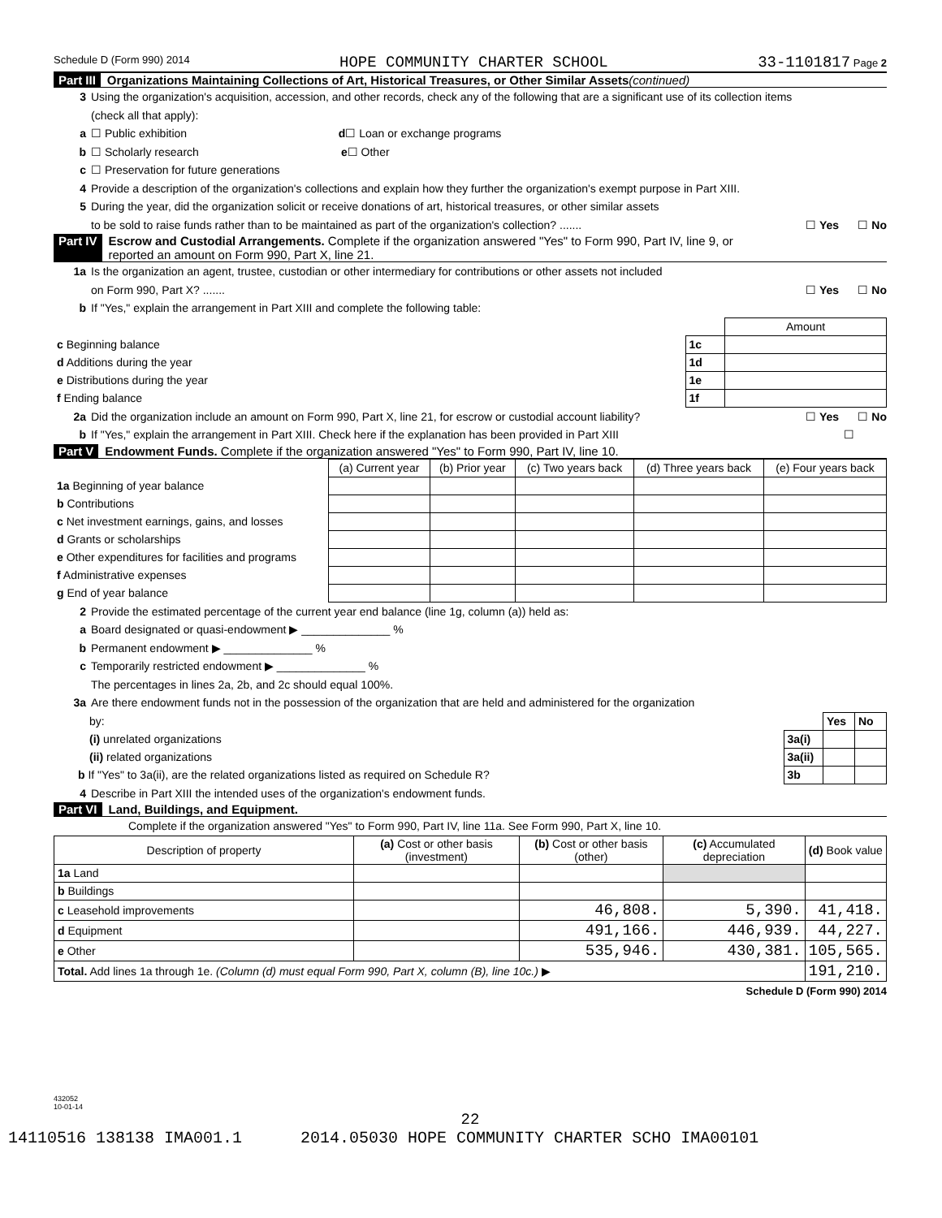Schedule D (Form 990) 2014 HOPE COMMUNITY CHARTER SCHOOL 33-1101817 Page 2
Part III Organizations Maintaining Collections of Art, Historical Treasures, or Other Similar Assets (continued)
3 Using the organization's acquisition, accession, and other records, check any of the following that are a significant use of its collection items
(check all that apply):
a ☐ Public exhibition d ☐ Loan or exchange programs
b ☐ Scholarly research e ☐ Other
c ☐ Preservation for future generations
4 Provide a description of the organization's collections and explain how they further the organization's exempt purpose in Part XIII.
5 During the year, did the organization solicit or receive donations of art, historical treasures, or other similar assets
to be sold to raise funds rather than to be maintained as part of the organization's collection? ....... ☐ Yes ☐ No
Part IV Escrow and Custodial Arrangements. Complete if the organization answered "Yes" to Form 990, Part IV, line 9, or
reported an amount on Form 990, Part X, line 21.
1a Is the organization an agent, trustee, custodian or other intermediary for contributions or other assets not included
on Form 990, Part X? ....... ☐ Yes ☐ No
b If "Yes," explain the arrangement in Part XIII and complete the following table:
| | | Amount |
| c Beginning balance | 1c | |
| d Additions during the year | 1d | |
| e Distributions during the year | 1e | |
| f Ending balance | 1f | |
2a Did the organization include an amount on Form 990, Part X, line 21, for escrow or custodial account liability? ☐ Yes ☐ No
b If "Yes," explain the arrangement in Part XIII. Check here if the explanation has been provided in Part XIII ☐
Part V Endowment Funds. Complete if the organization answered "Yes" to Form 990, Part IV, line 10.
| | (a) Current year | (b) Prior year | (c) Two years back | (d) Three years back | (e) Four years back |
| --- | --- | --- | --- | --- | --- |
| 1a Beginning of year balance | | | | | |
| b Contributions | | | | | |
| c Net investment earnings, gains, and losses | | | | | |
| d Grants or scholarships | | | | | |
| e Other expenditures for facilities and programs | | | | | |
| f Administrative expenses | | | | | |
| g End of year balance | | | | | |
2 Provide the estimated percentage of the current year end balance (line 1g, column (a)) held as:
a Board designated or quasi-endowment ▶ ______________ %
b Permanent endowment ▶ ______________ %
c Temporarily restricted endowment ▶ ______________ %
The percentages in lines 2a, 2b, and 2c should equal 100%.
3a Are there endowment funds not in the possession of the organization that are held and administered for the organization
| by: | | Yes | No |
| (i) unrelated organizations | 3a(i) | | |
| (ii) related organizations | 3a(ii) | | |
| b If "Yes" to 3a(ii), are the related organizations listed as required on Schedule R? | 3b | | |
4 Describe in Part XIII the intended uses of the organization's endowment funds.
Part VI Land, Buildings, and Equipment.
Complete if the organization answered "Yes" to Form 990, Part IV, line 11a. See Form 990, Part X, line 10.
| Description of property | (a) Cost or other basis (investment) | (b) Cost or other basis (other) | (c) Accumulated depreciation | (d) Book value |
| --- | --- | --- | --- | --- |
| 1a Land | | | | |
| b Buildings | | | | |
| c Leasehold improvements | | 46,808. | 5,390. | 41,418. |
| d Equipment | | 491,166. | 446,939. | 44,227. |
| e Other | | 535,946. | 430,381. | 105,565. |
| Total. Add lines 1a through 1e. (Column (d) must equal Form 990, Part X, column (B), line 10c.) ▶ | | | | 191,210. |
Schedule D (Form 990) 2014
432052
10-01-14
22
14110516 138138 IMA001.1 2014.05030 HOPE COMMUNITY CHARTER SCHO IMA00101